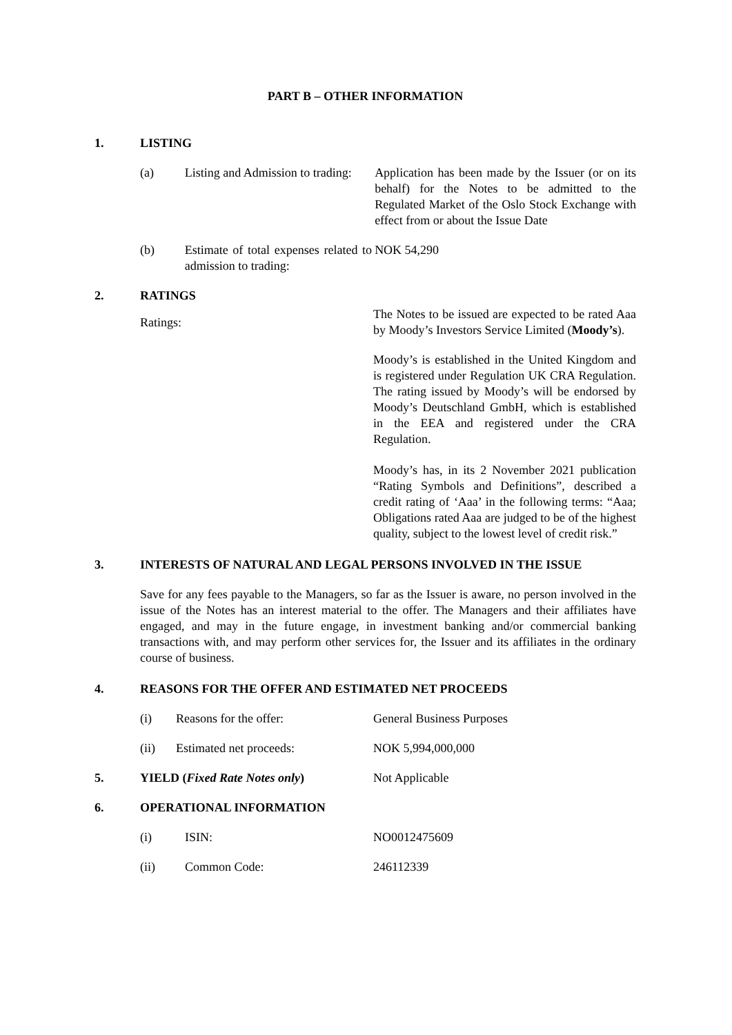PART B – OTHER INFORMATION
1. LISTING
(a) Listing and Admission to trading: Application has been made by the Issuer (or on its behalf) for the Notes to be admitted to the Regulated Market of the Oslo Stock Exchange with effect from or about the Issue Date
(b) Estimate of total expenses related to admission to trading: NOK 54,290
2. RATINGS
Ratings: The Notes to be issued are expected to be rated Aaa by Moody’s Investors Service Limited (Moody’s).
Moody’s is established in the United Kingdom and is registered under Regulation UK CRA Regulation. The rating issued by Moody’s will be endorsed by Moody’s Deutschland GmbH, which is established in the EEA and registered under the CRA Regulation.
Moody’s has, in its 2 November 2021 publication “Rating Symbols and Definitions”, described a credit rating of ‘Aaa’ in the following terms: “Aaa; Obligations rated Aaa are judged to be of the highest quality, subject to the lowest level of credit risk.”
3. INTERESTS OF NATURAL AND LEGAL PERSONS INVOLVED IN THE ISSUE
Save for any fees payable to the Managers, so far as the Issuer is aware, no person involved in the issue of the Notes has an interest material to the offer. The Managers and their affiliates have engaged, and may in the future engage, in investment banking and/or commercial banking transactions with, and may perform other services for, the Issuer and its affiliates in the ordinary course of business.
4. REASONS FOR THE OFFER AND ESTIMATED NET PROCEEDS
(i) Reasons for the offer: General Business Purposes
(ii) Estimated net proceeds: NOK 5,994,000,000
5. YIELD (Fixed Rate Notes only) Not Applicable
6. OPERATIONAL INFORMATION
(i) ISIN: NO0012475609
(ii) Common Code: 246112339